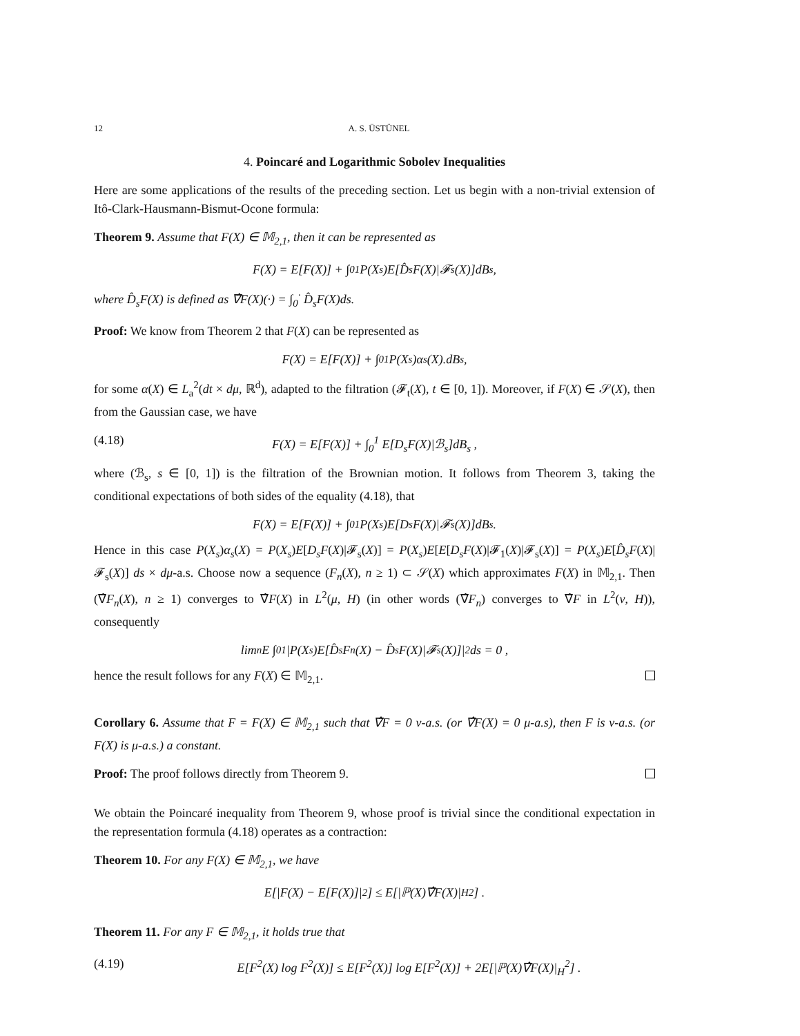12 A. S. ÜSTÜNEL
4. Poincaré and Logarithmic Sobolev Inequalities
Here are some applications of the results of the preceding section. Let us begin with a non-trivial extension of Itô-Clark-Hausmann-Bismut-Ocone formula:
Theorem 9. Assume that F(X) ∈ 𝕄<sub>2,1</sub>, then it can be represented as
F(X) = E[F(X)] + ∫<sub>0</sub><sup>1</sup> P(X<sub>s</sub>)E[D̂<sub>s</sub>F(X)|𝓕<sub>s</sub>(X)]dB<sub>s</sub> ,
where D̂<sub>s</sub>F(X) is defined as ∇̂F(X)(·) = ∫<sub>0</sub><sup>·</sup> D̂<sub>s</sub>F(X)ds.
Proof: We know from Theorem 2 that F(X) can be represented as
F(X) = E[F(X)] + ∫<sub>0</sub><sup>1</sup> P(X<sub>s</sub>)α<sub>s</sub>(X).dB<sub>s</sub> ,
for some α(X) ∈ L<sub>a</sub><sup>2</sup>(dt × dμ, ℝ<sup>d</sup>), adapted to the filtration (𝓕<sub>t</sub>(X), t ∈ [0, 1]). Moreover, if F(X) ∈ 𝒮(X), then from the Gaussian case, we have
(4.18) F(X) = E[F(X)] + ∫<sub>0</sub><sup>1</sup> E[D<sub>s</sub>F(X)|ℬ<sub>s</sub>]dB<sub>s</sub> ,
where (ℬ<sub>s</sub>, s ∈ [0, 1]) is the filtration of the Brownian motion. It follows from Theorem 3, taking the conditional expectations of both sides of the equality (4.18), that
F(X) = E[F(X)] + ∫<sub>0</sub><sup>1</sup> P(X<sub>s</sub>)E[D<sub>s</sub>F(X)|𝓕<sub>s</sub>(X)]dB<sub>s</sub> .
Hence in this case P(X<sub>s</sub>)α<sub>s</sub>(X) = P(X<sub>s</sub>)E[D<sub>s</sub>F(X)|𝓕<sub>s</sub>(X)] = P(X<sub>s</sub>)E[E[D<sub>s</sub>F(X)|𝓕<sub>1</sub>(X)|𝓕<sub>s</sub>(X)] = P(X<sub>s</sub>)E[D̂<sub>s</sub>F(X)|𝓕<sub>s</sub>(X)] ds × dμ-a.s. Choose now a sequence (F<sub>n</sub>(X), n ≥ 1) ⊂ 𝒮(X) which approximates F(X) in 𝕄<sub>2,1</sub>. Then (∇̂F<sub>n</sub>(X), n ≥ 1) converges to ∇̂F(X) in L<sup>2</sup>(μ, H) (in other words (∇̂F<sub>n</sub>) converges to ∇̂F in L<sup>2</sup>(ν, H)), consequently
lim<sub>n</sub> E ∫<sub>0</sub><sup>1</sup> |P(X<sub>s</sub>)E[D̂<sub>s</sub>F<sub>n</sub>(X) − D̂<sub>s</sub>F(X)|𝓕<sub>s</sub>(X)]|<sup>2</sup>ds = 0 ,
hence the result follows for any F(X) ∈ 𝕄<sub>2,1</sub>.
Corollary 6. Assume that F = F(X) ∈ 𝕄<sub>2,1</sub> such that ∇̂F = 0 ν-a.s. (or ∇̂F(X) = 0 μ-a.s), then F is ν-a.s. (or F(X) is μ-a.s.) a constant.
Proof: The proof follows directly from Theorem 9.
We obtain the Poincaré inequality from Theorem 9, whose proof is trivial since the conditional expectation in the representation formula (4.18) operates as a contraction:
Theorem 10. For any F(X) ∈ 𝕄<sub>2,1</sub>, we have
E[|F(X) − E[F(X)]|<sup>2</sup>] ≤ E[|ℙ(X)∇̂F(X)|<sub>H</sub><sup>2</sup>] .
Theorem 11. For any F ∈ 𝕄<sub>2,1</sub>, it holds true that
(4.19) E[F<sup>2</sup>(X) log F<sup>2</sup>(X)] ≤ E[F<sup>2</sup>(X)] log E[F<sup>2</sup>(X)] + 2E[|ℙ(X)∇̂F(X)|<sub>H</sub><sup>2</sup>] .